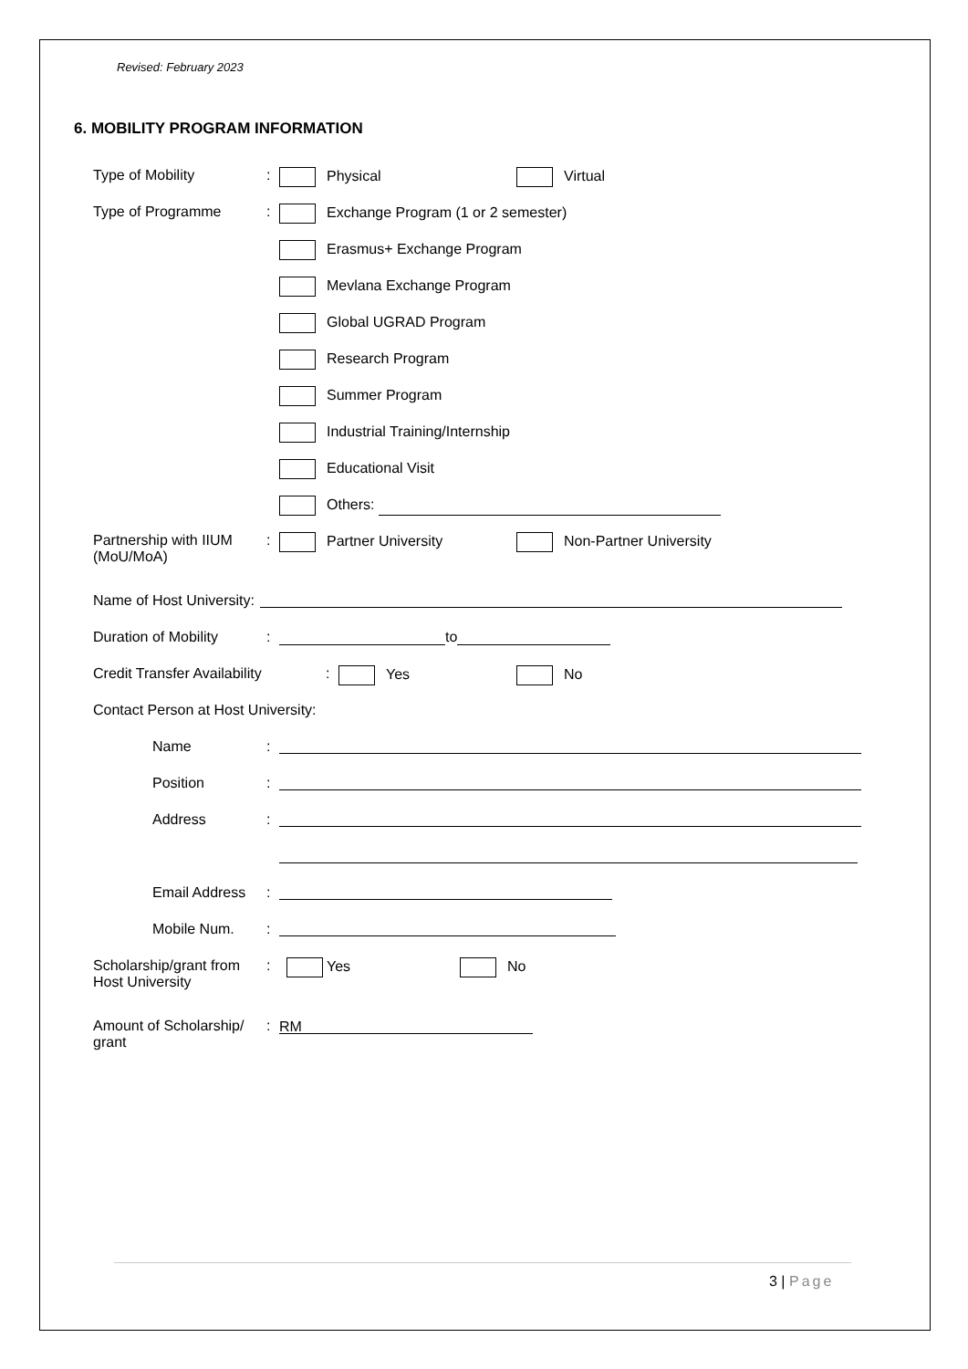Revised: February 2023
6. MOBILITY PROGRAM INFORMATION
Type of Mobility : Physical Virtual
Type of Programme : Exchange Program (1 or 2 semester)
Erasmus+ Exchange Program
Mevlana Exchange Program
Global UGRAD Program
Research Program
Summer Program
Industrial Training/Internship
Educational Visit
Others:
Partnership with IIUM (MoU/MoA)
: Partner University Non-Partner University
Name of Host University:
Duration of Mobility
: to
Credit Transfer Availability
: Yes No
Contact Person at Host University:
Name :
Position :
Address :
Email Address :
Mobile Num. :
Scholarship/grant from Host University
: Yes No
Amount of Scholarship/ grant
:
RM
3 | Page